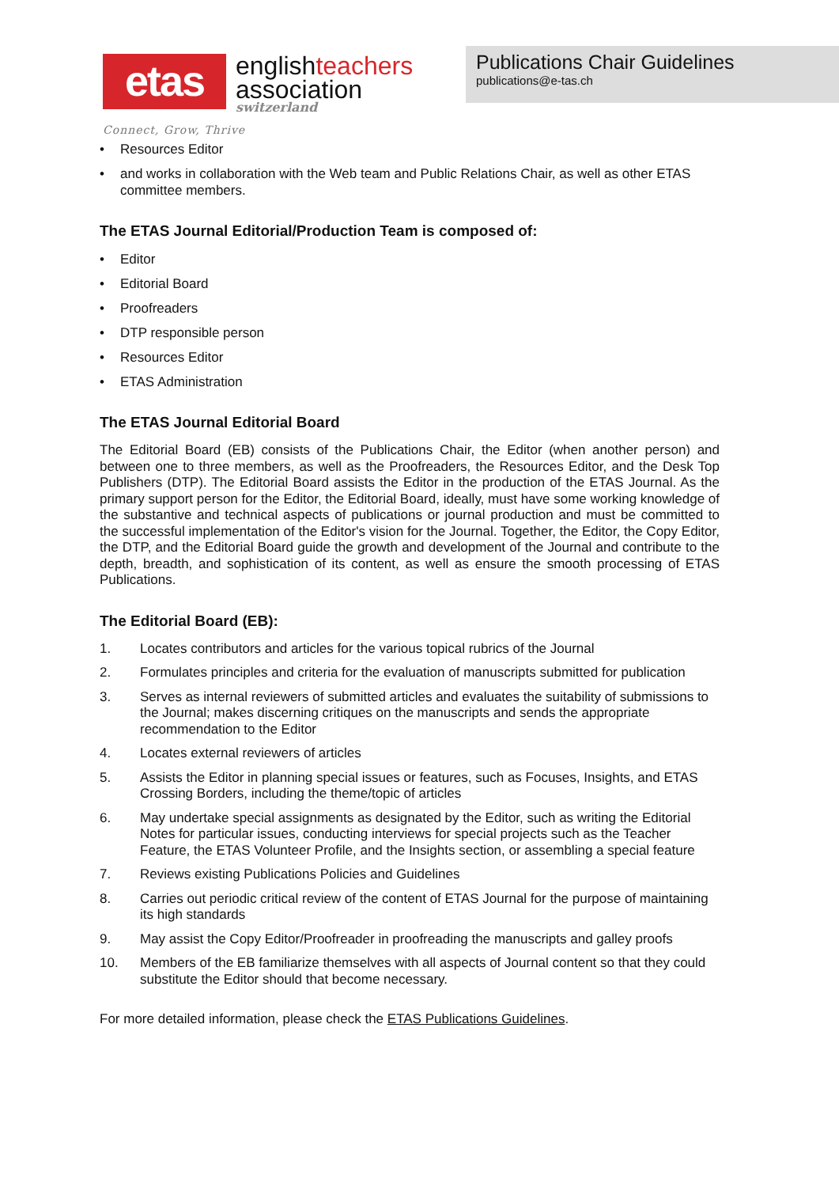etas
englishteachers
association
switzerland
Publications Chair Guidelines
publications@e-tas.ch
Connect, Grow, Thrive
• Resources Editor
• and works in collaboration with the Web team and Public Relations Chair, as well as other ETAS committee members.
The ETAS Journal Editorial/Production Team is composed of:
• Editor
• Editorial Board
• Proofreaders
• DTP responsible person
• Resources Editor
• ETAS Administration
The ETAS Journal Editorial Board
The Editorial Board (EB) consists of the Publications Chair, the Editor (when another person) and between one to three members, as well as the Proofreaders, the Resources Editor, and the Desk Top Publishers (DTP). The Editorial Board assists the Editor in the production of the ETAS Journal. As the primary support person for the Editor, the Editorial Board, ideally, must have some working knowledge of the substantive and technical aspects of publications or journal production and must be committed to the successful implementation of the Editor's vision for the Journal. Together, the Editor, the Copy Editor, the DTP, and the Editorial Board guide the growth and development of the Journal and contribute to the depth, breadth, and sophistication of its content, as well as ensure the smooth processing of ETAS Publications.
The Editorial Board (EB):
1. Locates contributors and articles for the various topical rubrics of the Journal
2. Formulates principles and criteria for the evaluation of manuscripts submitted for publication
3. Serves as internal reviewers of submitted articles and evaluates the suitability of submissions to the Journal; makes discerning critiques on the manuscripts and sends the appropriate recommendation to the Editor
4. Locates external reviewers of articles
5. Assists the Editor in planning special issues or features, such as Focuses, Insights, and ETAS Crossing Borders, including the theme/topic of articles
6. May undertake special assignments as designated by the Editor, such as writing the Editorial Notes for particular issues, conducting interviews for special projects such as the Teacher Feature, the ETAS Volunteer Profile, and the Insights section, or assembling a special feature
7. Reviews existing Publications Policies and Guidelines
8. Carries out periodic critical review of the content of ETAS Journal for the purpose of maintaining its high standards
9. May assist the Copy Editor/Proofreader in proofreading the manuscripts and galley proofs
10. Members of the EB familiarize themselves with all aspects of Journal content so that they could substitute the Editor should that become necessary.
For more detailed information, please check the ETAS Publications Guidelines.